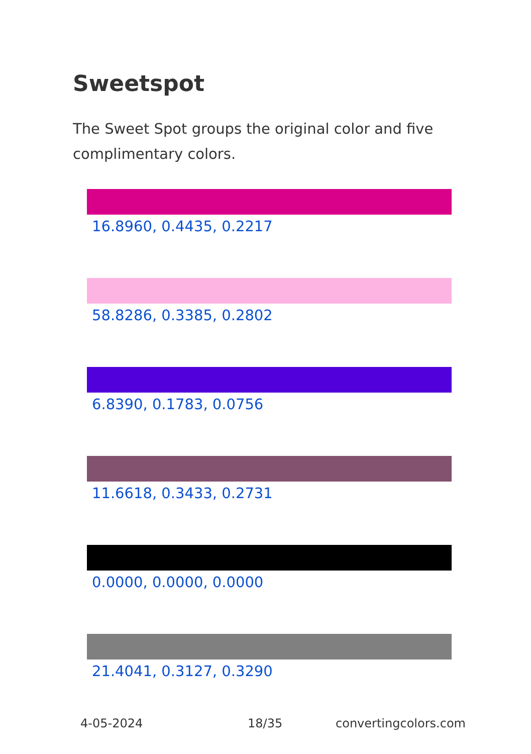Sweetspot
The Sweet Spot groups the original color and five complimentary colors.
16.8960, 0.4435, 0.2217
58.8286, 0.3385, 0.2802
6.8390, 0.1783, 0.0756
11.6618, 0.3433, 0.2731
0.0000, 0.0000, 0.0000
21.4041, 0.3127, 0.3290
4-05-2024 18/35 convertingcolors.com